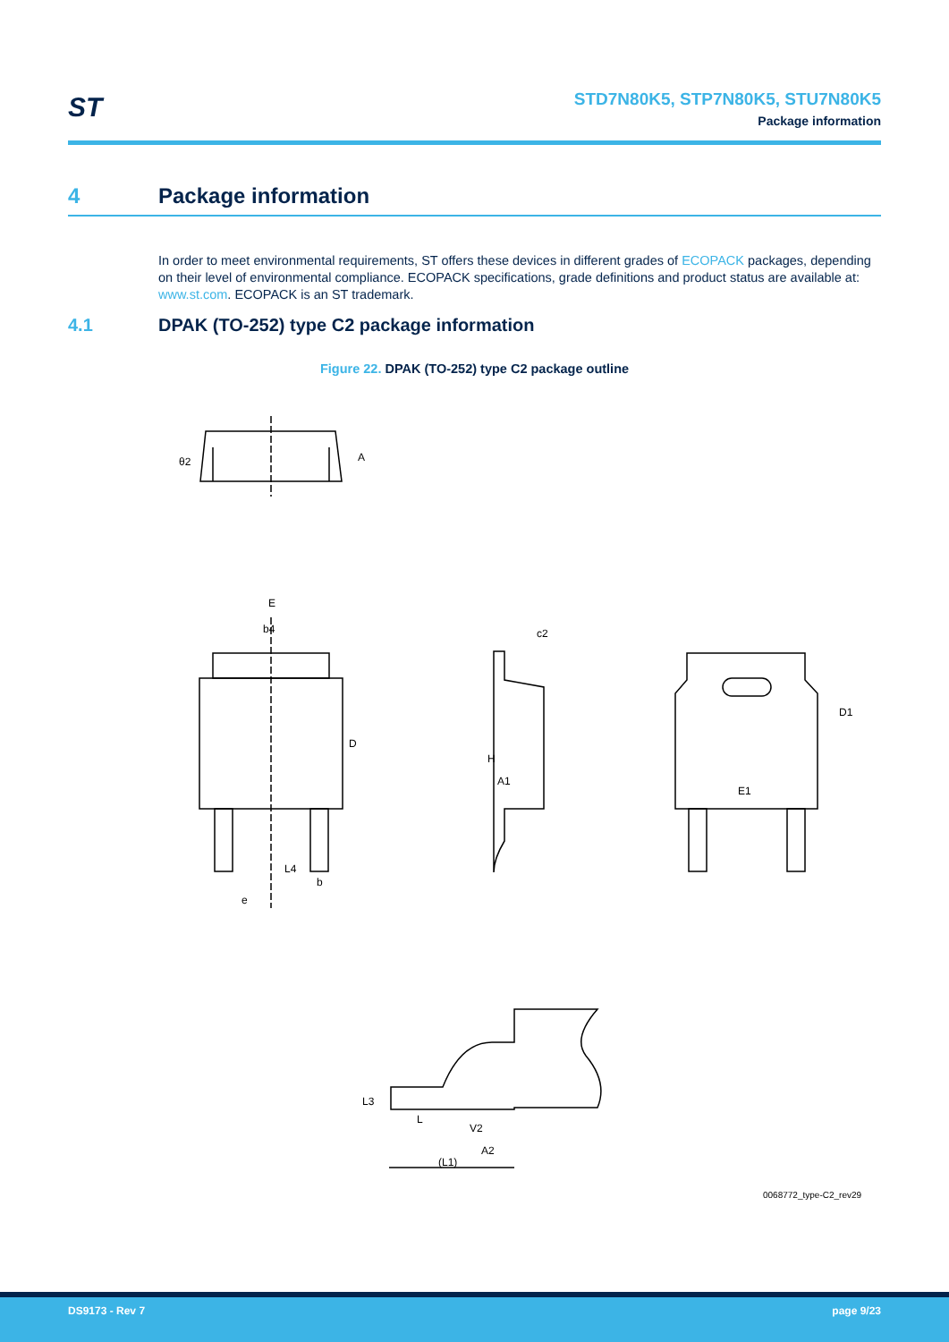ST
STD7N80K5, STP7N80K5, STU7N80K5
Package information
4 Package information
In order to meet environmental requirements, ST offers these devices in different grades of ECOPACK packages, depending on their level of environmental compliance. ECOPACK specifications, grade definitions and product status are available at: www.st.com. ECOPACK is an ST trademark.
4.1 DPAK (TO-252) type C2 package information
Figure 22. DPAK (TO-252) type C2 package outline
E
b4
θ2
A
H
A1
c2
D1
E1
D
L4
e
b
L
(L1)
L3
A2
V2
0068772_type-C2_rev29
DS9173 - Rev 7 page 9/23